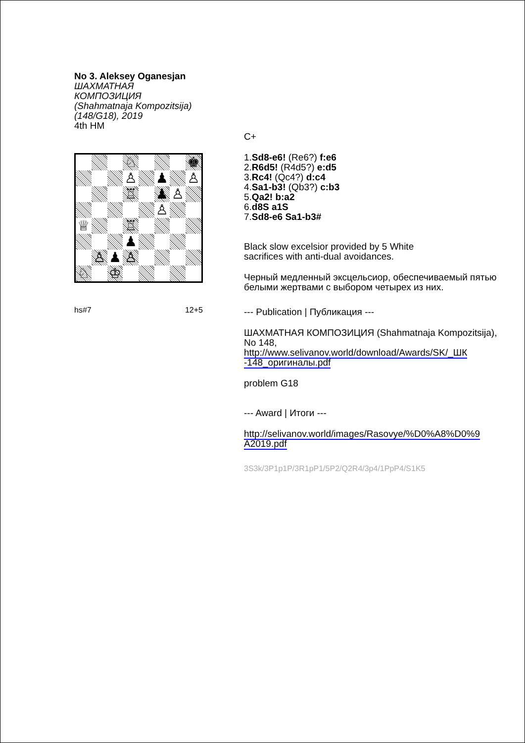No 3. Aleksey Oganesjan
ШАХМАТНАЯ КОМПОЗИЦИЯ
(Shahmatnaja Kompozitsija)
(148/G18), 2019
4th HM
| | | | ♘ | | | | ♚ |
| | | | ♙ | | ♟ | | ♙ |
| | | | ♖ | | ♟ | ♙ | |
| | | | | | ♙ | | |
| ♕ | | | ♖ | | | | |
| | | | ♟ | | | | |
| | ♙ | ♟ | ♙ | | | | |
| ♘ | | ♔ | | | | | |
hs#7 12+5
C+
1.Sd8-e6! (Re6?) f:e6
2.R6d5! (R4d5?) e:d5
3.Rc4! (Qc4?) d:c4
4.Sa1-b3! (Qb3?) c:b3
5.Qa2! b:a2
6.d8S a1S
7.Sd8-e6 Sa1-b3#
Black slow excelsior provided by 5 White
sacrifices with anti-dual avoidances.
Черный медленный эксцельсиор, обеспечиваемый пятью белыми жертвами с выбором четырех из них.
--- Publication | Публикация ---
ШАХМАТНАЯ КОМПОЗИЦИЯ (Shahmatnaja Kompozitsija), No 148,
http://www.selivanov.world/download/Awards/SK/_ШК -148_оригиналы.pdf
problem G18
--- Award | Итоги ---
http://selivanov.world/images/Rasovye/%D0%A8%D0%9 A2019.pdf
3S3k/3P1p1P/3R1pP1/5P2/Q2R4/3p4/1PpP4/S1K5